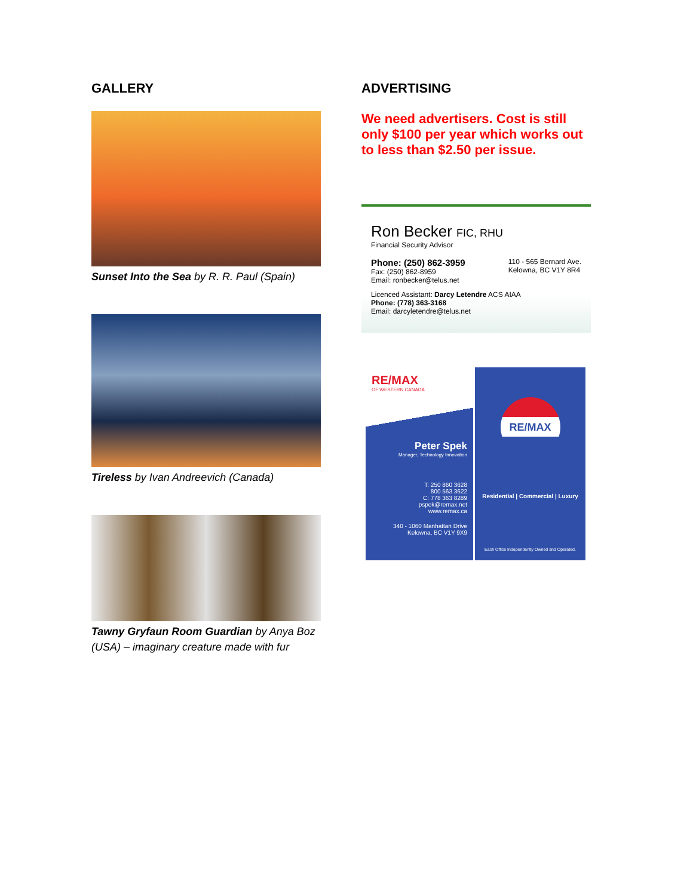GALLERY
Sunset Into the Sea by R. R. Paul (Spain)
Tireless by Ivan Andreevich (Canada)
Tawny Gryfaun Room Guardian by Anya Boz (USA) – imaginary creature made with fur
ADVERTISING
We need advertisers. Cost is still only $100 per year which works out to less than $2.50 per issue.
Ron Becker FIC, RHU
Financial Security Advisor
Phone: (250) 862-3959
Fax: (250) 862-8959
Email: ronbecker@telus.net
110 - 565 Bernard Ave.
Kelowna, BC V1Y 8R4
Licenced Assistant: Darcy Letendre ACS AIAA
Phone: (778) 363-3168
Email: darcyletendre@telus.net
RE/MAX
OF WESTERN CANADA
Peter Spek
Manager, Technology Innovation
T: 250 860 3628
800 563 3622
C: 778 363 8289
pspek@remax.net
www.remax.ca
340 - 1060 Manhattan Drive
Kelowna, BC V1Y 9X9
RE/MAX
Residential | Commercial | Luxury
Each Office Independently Owned and Operated.